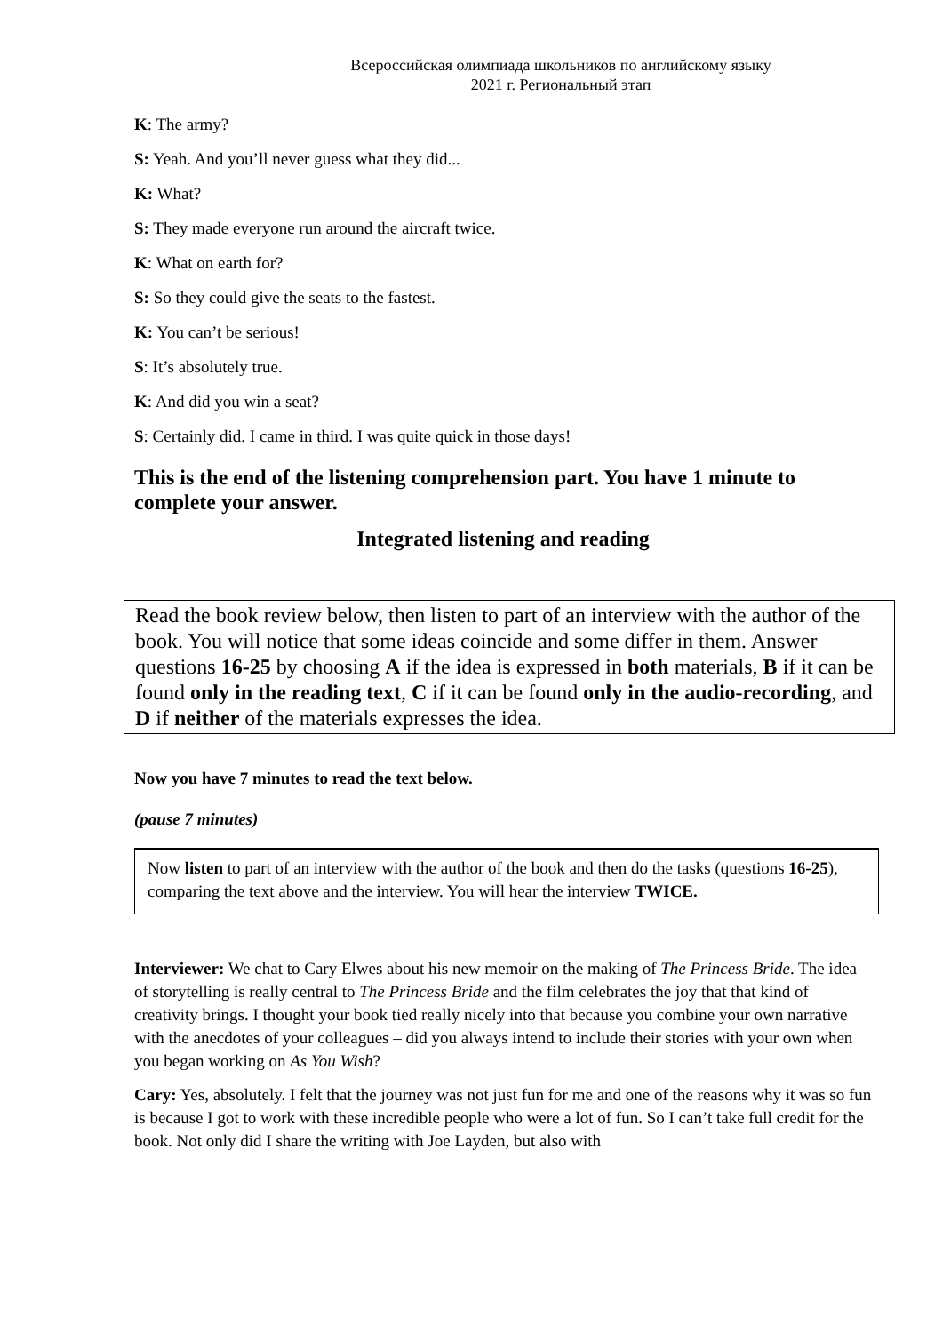Всероссийская олимпиада школьников по английскому языку
2021 г. Региональный этап
K: The army?
S: Yeah. And you’ll never guess what they did...
K: What?
S: They made everyone run around the aircraft twice.
K: What on earth for?
S: So they could give the seats to the fastest.
K: You can’t be serious!
S: It’s absolutely true.
K: And did you win a seat?
S: Certainly did. I came in third. I was quite quick in those days!
This is the end of the listening comprehension part. You have 1 minute to complete your answer.
Integrated listening and reading
Read the book review below, then listen to part of an interview with the author of the book. You will notice that some ideas coincide and some differ in them. Answer questions 16-25 by choosing A if the idea is expressed in both materials, B if it can be found only in the reading text, C if it can be found only in the audio-recording, and D if neither of the materials expresses the idea.
Now you have 7 minutes to read the text below.
(pause 7 minutes)
Now listen to part of an interview with the author of the book and then do the tasks (questions 16-25), comparing the text above and the interview. You will hear the interview TWICE.
Interviewer: We chat to Cary Elwes about his new memoir on the making of The Princess Bride. The idea of storytelling is really central to The Princess Bride and the film celebrates the joy that that kind of creativity brings. I thought your book tied really nicely into that because you combine your own narrative with the anecdotes of your colleagues – did you always intend to include their stories with your own when you began working on As You Wish?
Cary: Yes, absolutely. I felt that the journey was not just fun for me and one of the reasons why it was so fun is because I got to work with these incredible people who were a lot of fun. So I can’t take full credit for the book. Not only did I share the writing with Joe Layden, but also with